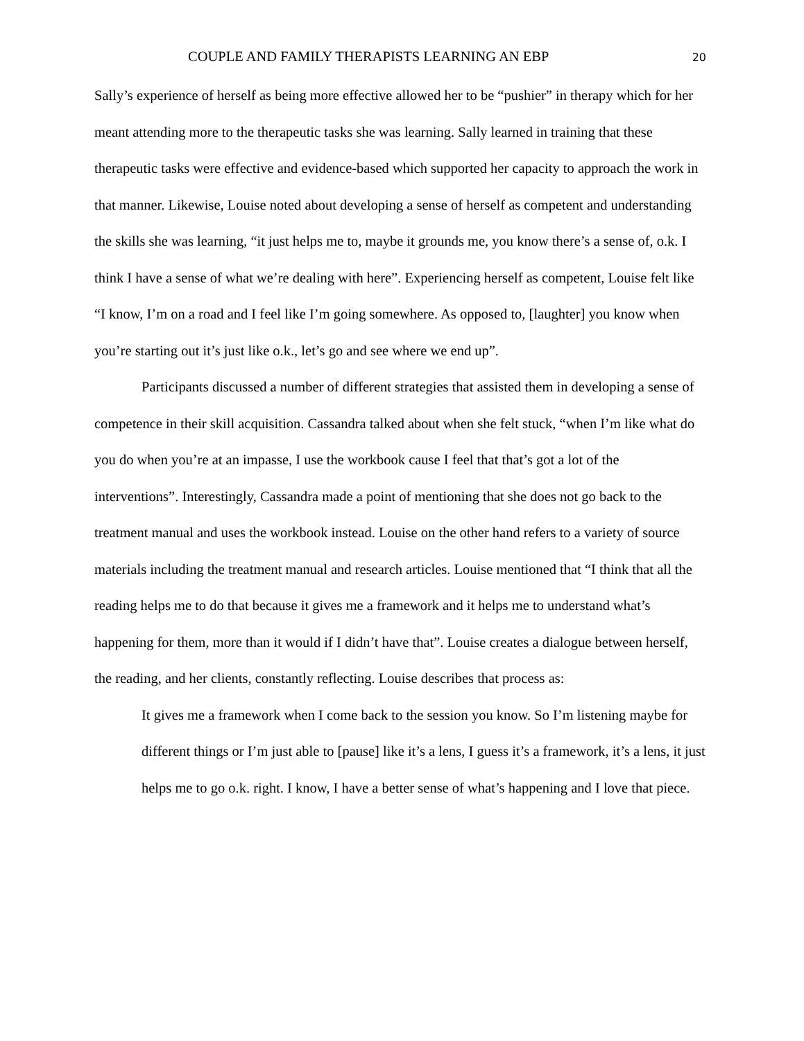COUPLE AND FAMILY THERAPISTS LEARNING AN EBP 20
Sally’s experience of herself as being more effective allowed her to be “pushier” in therapy which for her meant attending more to the therapeutic tasks she was learning. Sally learned in training that these therapeutic tasks were effective and evidence-based which supported her capacity to approach the work in that manner. Likewise, Louise noted about developing a sense of herself as competent and understanding the skills she was learning, “it just helps me to, maybe it grounds me, you know there’s a sense of, o.k. I think I have a sense of what we’re dealing with here”. Experiencing herself as competent, Louise felt like “I know, I’m on a road and I feel like I’m going somewhere. As opposed to, [laughter] you know when you’re starting out it’s just like o.k., let’s go and see where we end up”.
Participants discussed a number of different strategies that assisted them in developing a sense of competence in their skill acquisition. Cassandra talked about when she felt stuck, “when I’m like what do you do when you’re at an impasse, I use the workbook cause I feel that that’s got a lot of the interventions”. Interestingly, Cassandra made a point of mentioning that she does not go back to the treatment manual and uses the workbook instead. Louise on the other hand refers to a variety of source materials including the treatment manual and research articles. Louise mentioned that “I think that all the reading helps me to do that because it gives me a framework and it helps me to understand what’s happening for them, more than it would if I didn’t have that”. Louise creates a dialogue between herself, the reading, and her clients, constantly reflecting. Louise describes that process as:
It gives me a framework when I come back to the session you know. So I’m listening maybe for different things or I’m just able to [pause] like it’s a lens, I guess it’s a framework, it’s a lens, it just helps me to go o.k. right. I know, I have a better sense of what’s happening and I love that piece.